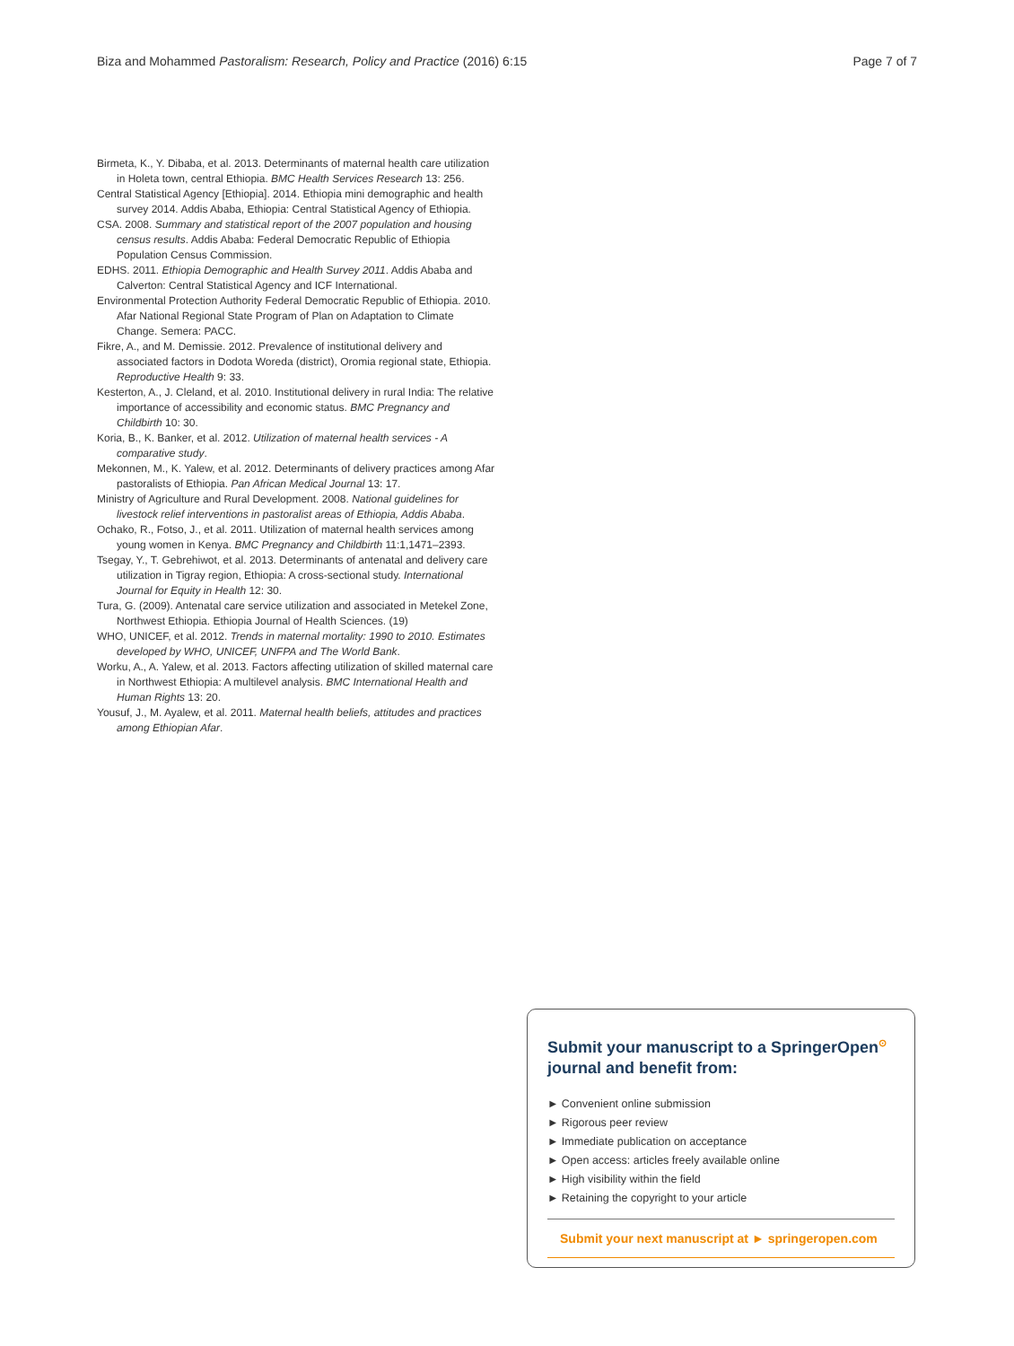Biza and Mohammed Pastoralism: Research, Policy and Practice (2016) 6:15 Page 7 of 7
Birmeta, K., Y. Dibaba, et al. 2013. Determinants of maternal health care utilization in Holeta town, central Ethiopia. BMC Health Services Research 13: 256.
Central Statistical Agency [Ethiopia]. 2014. Ethiopia mini demographic and health survey 2014. Addis Ababa, Ethiopia: Central Statistical Agency of Ethiopia.
CSA. 2008. Summary and statistical report of the 2007 population and housing census results. Addis Ababa: Federal Democratic Republic of Ethiopia Population Census Commission.
EDHS. 2011. Ethiopia Demographic and Health Survey 2011. Addis Ababa and Calverton: Central Statistical Agency and ICF International.
Environmental Protection Authority Federal Democratic Republic of Ethiopia. 2010. Afar National Regional State Program of Plan on Adaptation to Climate Change. Semera: PACC.
Fikre, A., and M. Demissie. 2012. Prevalence of institutional delivery and associated factors in Dodota Woreda (district), Oromia regional state, Ethiopia. Reproductive Health 9: 33.
Kesterton, A., J. Cleland, et al. 2010. Institutional delivery in rural India: The relative importance of accessibility and economic status. BMC Pregnancy and Childbirth 10: 30.
Koria, B., K. Banker, et al. 2012. Utilization of maternal health services - A comparative study.
Mekonnen, M., K. Yalew, et al. 2012. Determinants of delivery practices among Afar pastoralists of Ethiopia. Pan African Medical Journal 13: 17.
Ministry of Agriculture and Rural Development. 2008. National guidelines for livestock relief interventions in pastoralist areas of Ethiopia, Addis Ababa.
Ochako, R., Fotso, J., et al. 2011. Utilization of maternal health services among young women in Kenya. BMC Pregnancy and Childbirth 11:1,1471–2393.
Tsegay, Y., T. Gebrehiwot, et al. 2013. Determinants of antenatal and delivery care utilization in Tigray region, Ethiopia: A cross-sectional study. International Journal for Equity in Health 12: 30.
Tura, G. (2009). Antenatal care service utilization and associated in Metekel Zone, Northwest Ethiopia. Ethiopia Journal of Health Sciences. (19)
WHO, UNICEF, et al. 2012. Trends in maternal mortality: 1990 to 2010. Estimates developed by WHO, UNICEF, UNFPA and The World Bank.
Worku, A., A. Yalew, et al. 2013. Factors affecting utilization of skilled maternal care in Northwest Ethiopia: A multilevel analysis. BMC International Health and Human Rights 13: 20.
Yousuf, J., M. Ayalew, et al. 2011. Maternal health beliefs, attitudes and practices among Ethiopian Afar.
Submit your manuscript to a SpringerOpen<sup>⊙</sup> journal and benefit from:
► Convenient online submission
► Rigorous peer review
► Immediate publication on acceptance
► Open access: articles freely available online
► High visibility within the field
► Retaining the copyright to your article
Submit your next manuscript at ► springeropen.com